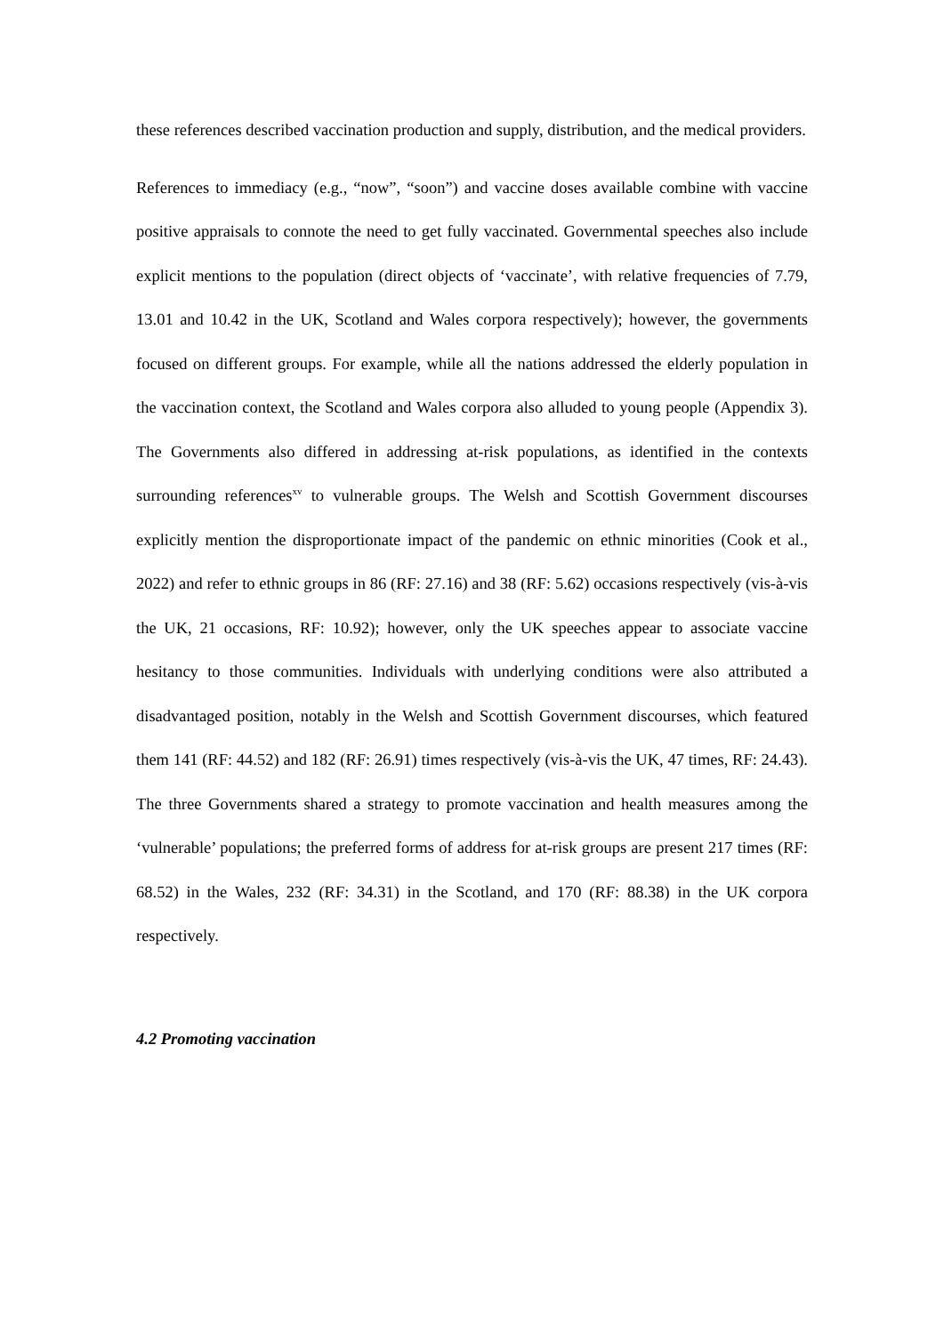these references described vaccination production and supply, distribution, and the medical providers.
References to immediacy (e.g., “now”, “soon”) and vaccine doses available combine with vaccine positive appraisals to connote the need to get fully vaccinated. Governmental speeches also include explicit mentions to the population (direct objects of ‘vaccinate’, with relative frequencies of 7.79, 13.01 and 10.42 in the UK, Scotland and Wales corpora respectively); however, the governments focused on different groups. For example, while all the nations addressed the elderly population in the vaccination context, the Scotland and Wales corpora also alluded to young people (Appendix 3). The Governments also differed in addressing at-risk populations, as identified in the contexts surrounding references<sup>xv</sup> to vulnerable groups. The Welsh and Scottish Government discourses explicitly mention the disproportionate impact of the pandemic on ethnic minorities (Cook et al., 2022) and refer to ethnic groups in 86 (RF: 27.16) and 38 (RF: 5.62) occasions respectively (vis-à-vis the UK, 21 occasions, RF: 10.92); however, only the UK speeches appear to associate vaccine hesitancy to those communities. Individuals with underlying conditions were also attributed a disadvantaged position, notably in the Welsh and Scottish Government discourses, which featured them 141 (RF: 44.52) and 182 (RF: 26.91) times respectively (vis-à-vis the UK, 47 times, RF: 24.43). The three Governments shared a strategy to promote vaccination and health measures among the ‘vulnerable’ populations; the preferred forms of address for at-risk groups are present 217 times (RF: 68.52) in the Wales, 232 (RF: 34.31) in the Scotland, and 170 (RF: 88.38) in the UK corpora respectively.
4.2 Promoting vaccination